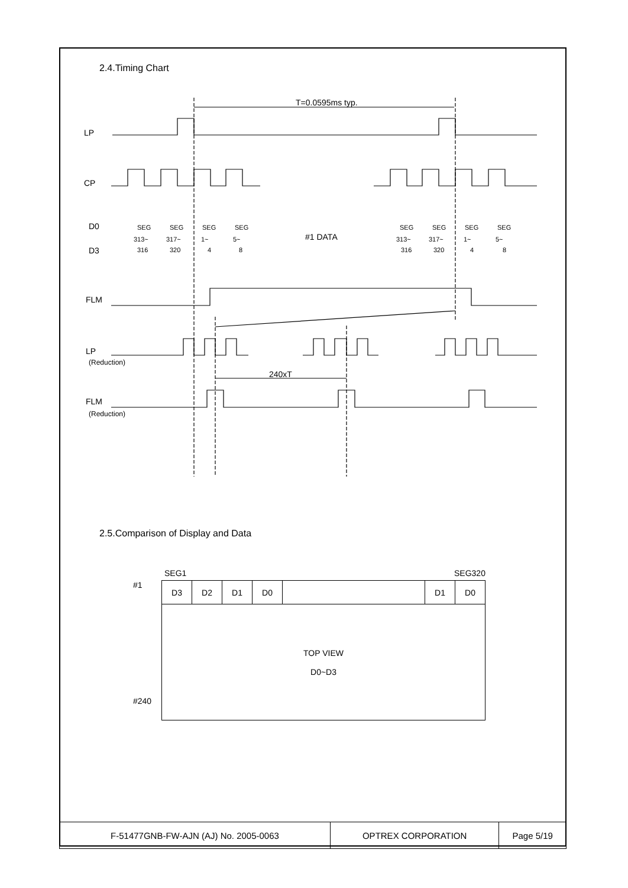2.4.Timing Chart
LP
CP
D0
D3
FLM
LP
FLM
T=0.0595ms typ.
#1 DATA
240xT
(Reduction)
(Reduction)
SEG
313~
316
SEG
317~
320
SEG
1~
4
SEG
5~
8
SEG
313~
316
SEG
317~
320
SEG
1~
4
SEG
5~
8
2.5.Comparison of Display and Data
SEG1 SEG320
#1
#240
| D3 | D2 | D1 | D0 | | D1 | D0 |
| TOP VIEW D0~D3 | | | | | | |
| F-51477GNB-FW-AJN (AJ) No. 2005-0063 | OPTREX CORPORATION | Page 5/19 |